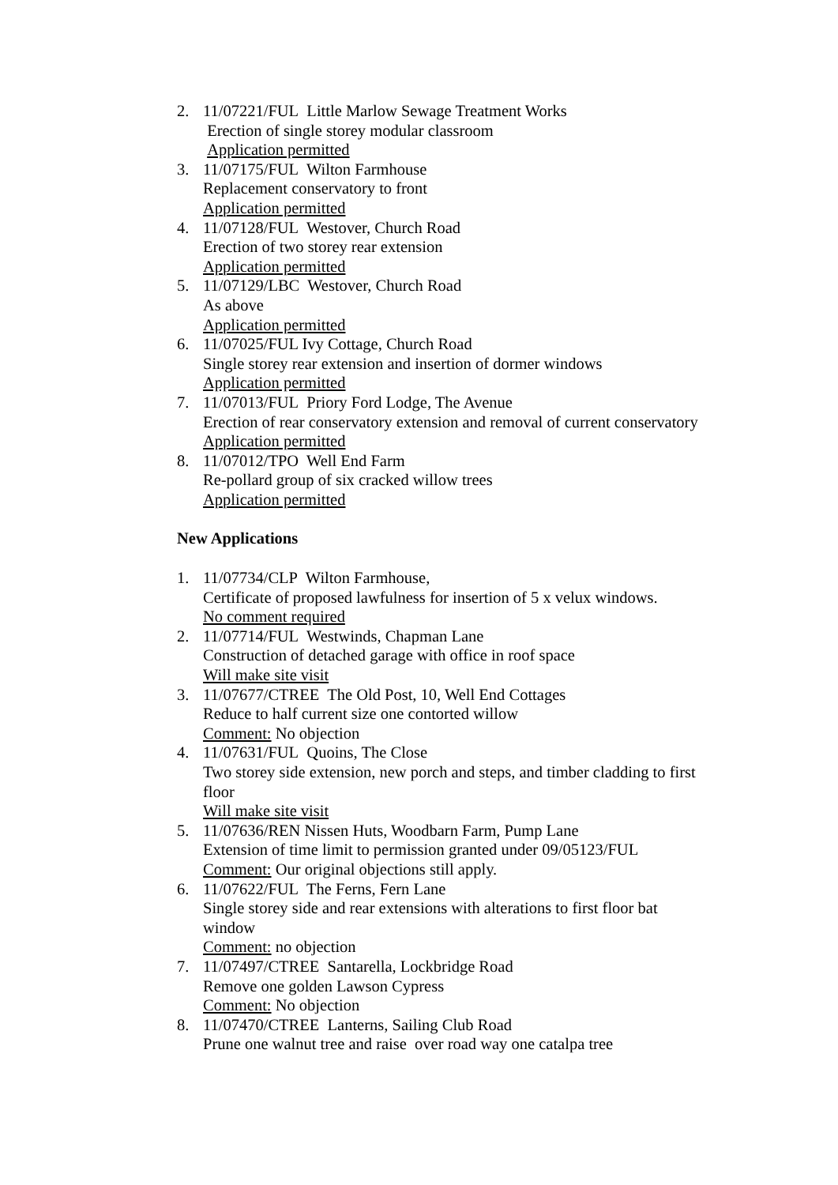2. 11/07221/FUL Little Marlow Sewage Treatment Works
Erection of single storey modular classroom
Application permitted
3. 11/07175/FUL Wilton Farmhouse
Replacement conservatory to front
Application permitted
4. 11/07128/FUL Westover, Church Road
Erection of two storey rear extension
Application permitted
5. 11/07129/LBC Westover, Church Road
As above
Application permitted
6. 11/07025/FUL Ivy Cottage, Church Road
Single storey rear extension and insertion of dormer windows
Application permitted
7. 11/07013/FUL Priory Ford Lodge, The Avenue
Erection of rear conservatory extension and removal of current conservatory
Application permitted
8. 11/07012/TPO Well End Farm
Re-pollard group of six cracked willow trees
Application permitted
New Applications
1. 11/07734/CLP Wilton Farmhouse,
Certificate of proposed lawfulness for insertion of 5 x velux windows.
No comment required
2. 11/07714/FUL Westwinds, Chapman Lane
Construction of detached garage with office in roof space
Will make site visit
3. 11/07677/CTREE The Old Post, 10, Well End Cottages
Reduce to half current size one contorted willow
Comment: No objection
4. 11/07631/FUL Quoins, The Close
Two storey side extension, new porch and steps, and timber cladding to first floor
Will make site visit
5. 11/07636/REN Nissen Huts, Woodbarn Farm, Pump Lane
Extension of time limit to permission granted under 09/05123/FUL
Comment: Our original objections still apply.
6. 11/07622/FUL The Ferns, Fern Lane
Single storey side and rear extensions with alterations to first floor bat window
Comment: no objection
7. 11/07497/CTREE Santarella, Lockbridge Road
Remove one golden Lawson Cypress
Comment: No objection
8. 11/07470/CTREE Lanterns, Sailing Club Road
Prune one walnut tree and raise over road way one catalpa tree